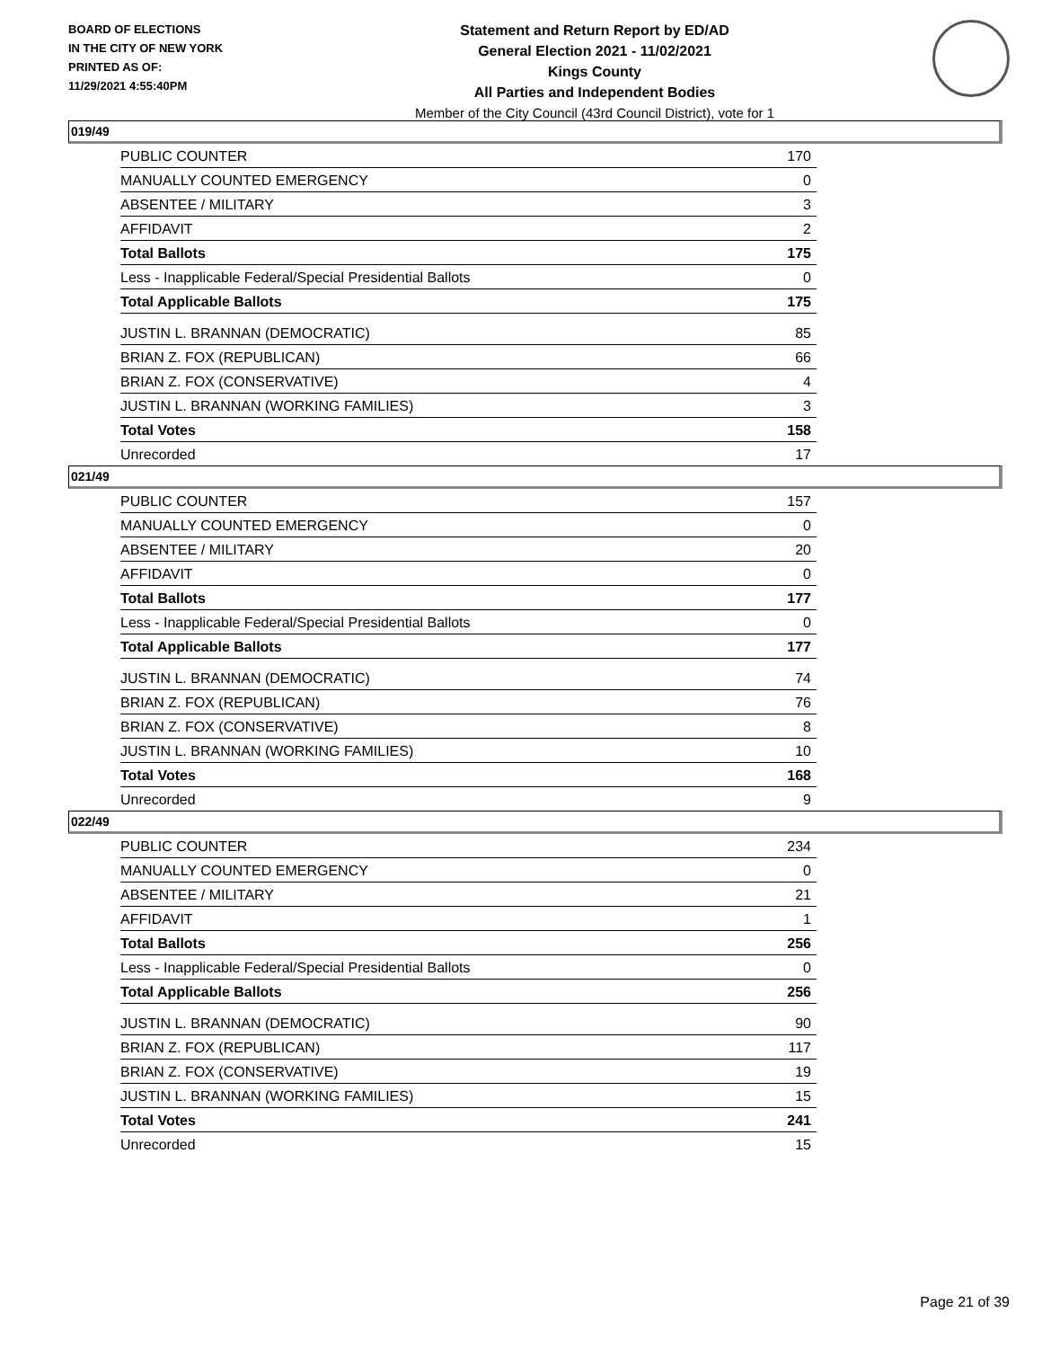BOARD OF ELECTIONS
IN THE CITY OF NEW YORK
PRINTED AS OF:
11/29/2021 4:55:40PM
Statement and Return Report by ED/AD
General Election 2021 - 11/02/2021
Kings County
All Parties and Independent Bodies
Member of the City Council (43rd Council District), vote for 1
019/49
| PUBLIC COUNTER | 170 |
| MANUALLY COUNTED EMERGENCY | 0 |
| ABSENTEE / MILITARY | 3 |
| AFFIDAVIT | 2 |
| Total Ballots | 175 |
| Less - Inapplicable Federal/Special Presidential Ballots | 0 |
| Total Applicable Ballots | 175 |
| JUSTIN L. BRANNAN (DEMOCRATIC) | 85 |
| BRIAN Z. FOX (REPUBLICAN) | 66 |
| BRIAN Z. FOX (CONSERVATIVE) | 4 |
| JUSTIN L. BRANNAN (WORKING FAMILIES) | 3 |
| Total Votes | 158 |
| Unrecorded | 17 |
021/49
| PUBLIC COUNTER | 157 |
| MANUALLY COUNTED EMERGENCY | 0 |
| ABSENTEE / MILITARY | 20 |
| AFFIDAVIT | 0 |
| Total Ballots | 177 |
| Less - Inapplicable Federal/Special Presidential Ballots | 0 |
| Total Applicable Ballots | 177 |
| JUSTIN L. BRANNAN (DEMOCRATIC) | 74 |
| BRIAN Z. FOX (REPUBLICAN) | 76 |
| BRIAN Z. FOX (CONSERVATIVE) | 8 |
| JUSTIN L. BRANNAN (WORKING FAMILIES) | 10 |
| Total Votes | 168 |
| Unrecorded | 9 |
022/49
| PUBLIC COUNTER | 234 |
| MANUALLY COUNTED EMERGENCY | 0 |
| ABSENTEE / MILITARY | 21 |
| AFFIDAVIT | 1 |
| Total Ballots | 256 |
| Less - Inapplicable Federal/Special Presidential Ballots | 0 |
| Total Applicable Ballots | 256 |
| JUSTIN L. BRANNAN (DEMOCRATIC) | 90 |
| BRIAN Z. FOX (REPUBLICAN) | 117 |
| BRIAN Z. FOX (CONSERVATIVE) | 19 |
| JUSTIN L. BRANNAN (WORKING FAMILIES) | 15 |
| Total Votes | 241 |
| Unrecorded | 15 |
Page 21 of 39